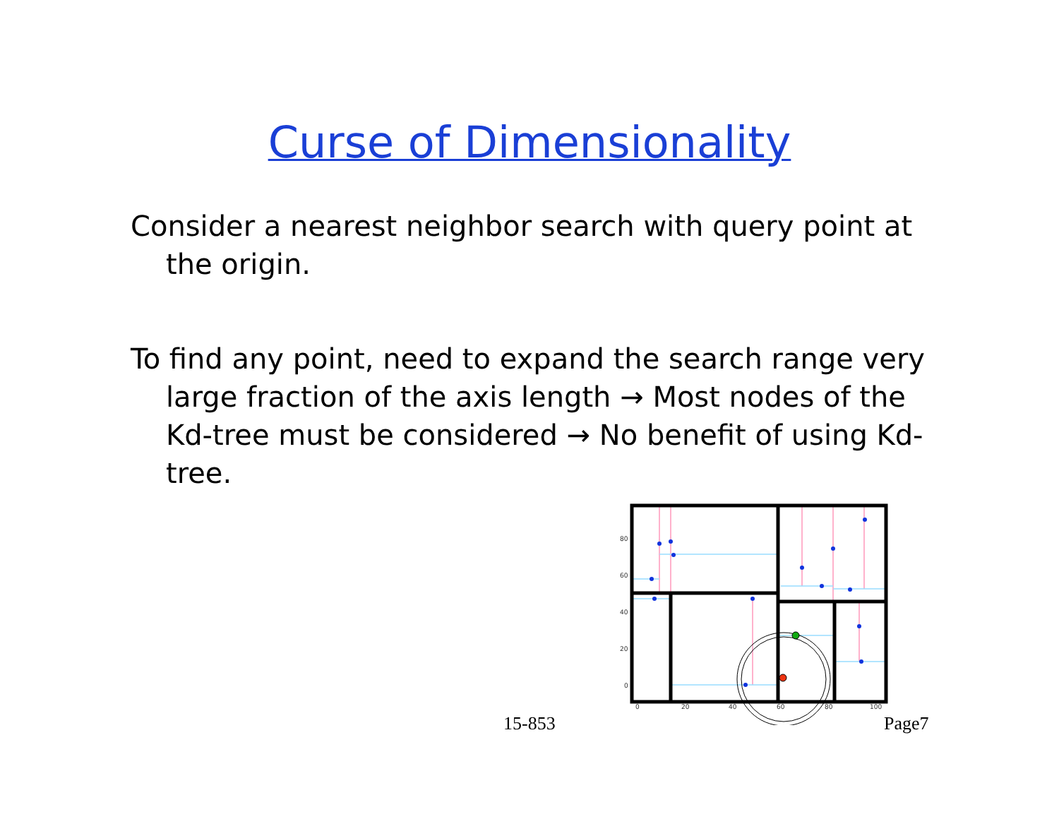Curse of Dimensionality
Consider a nearest neighbor search with query point at the origin.
To find any point, need to expand the search range very large fraction of the axis length → Most nodes of the Kd-tree must be considered → No benefit of using Kd-tree.
80
60
40
20
0
0
20
40
60
80
100
15-853 Page7